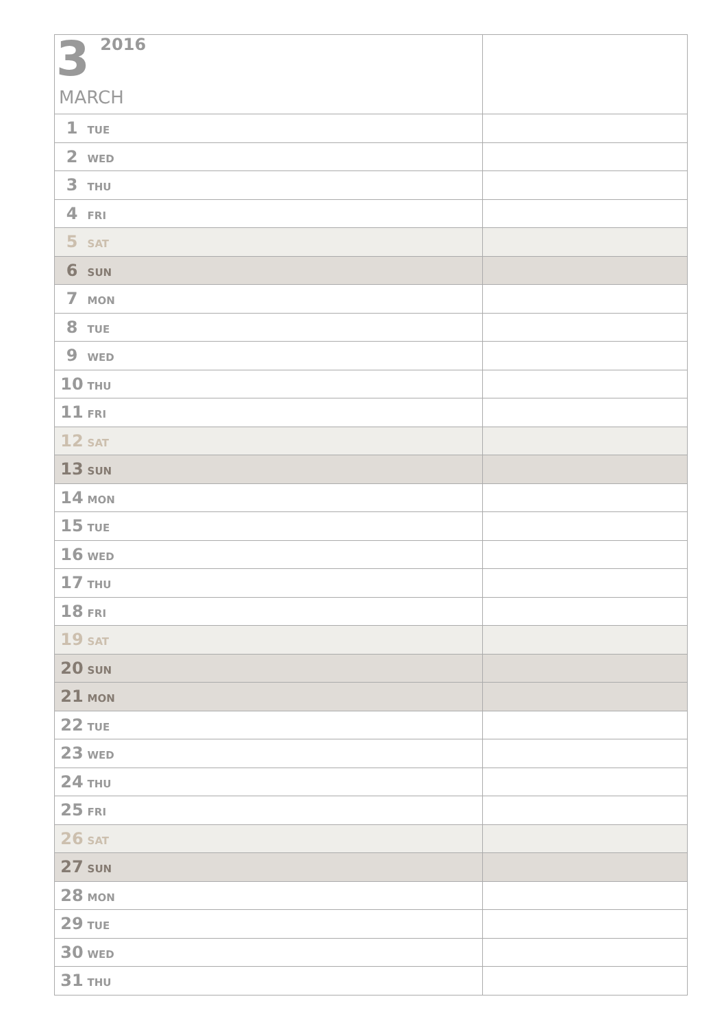| 3 2016 MARCH | |
| 1 TUE | |
| 2 WED | |
| 3 THU | |
| 4 FRI | |
| 5 SAT | |
| 6 SUN | |
| 7 MON | |
| 8 TUE | |
| 9 WED | |
| 10 THU | |
| 11 FRI | |
| 12 SAT | |
| 13 SUN | |
| 14 MON | |
| 15 TUE | |
| 16 WED | |
| 17 THU | |
| 18 FRI | |
| 19 SAT | |
| 20 SUN | |
| 21 MON | |
| 22 TUE | |
| 23 WED | |
| 24 THU | |
| 25 FRI | |
| 26 SAT | |
| 27 SUN | |
| 28 MON | |
| 29 TUE | |
| 30 WED | |
| 31 THU | |